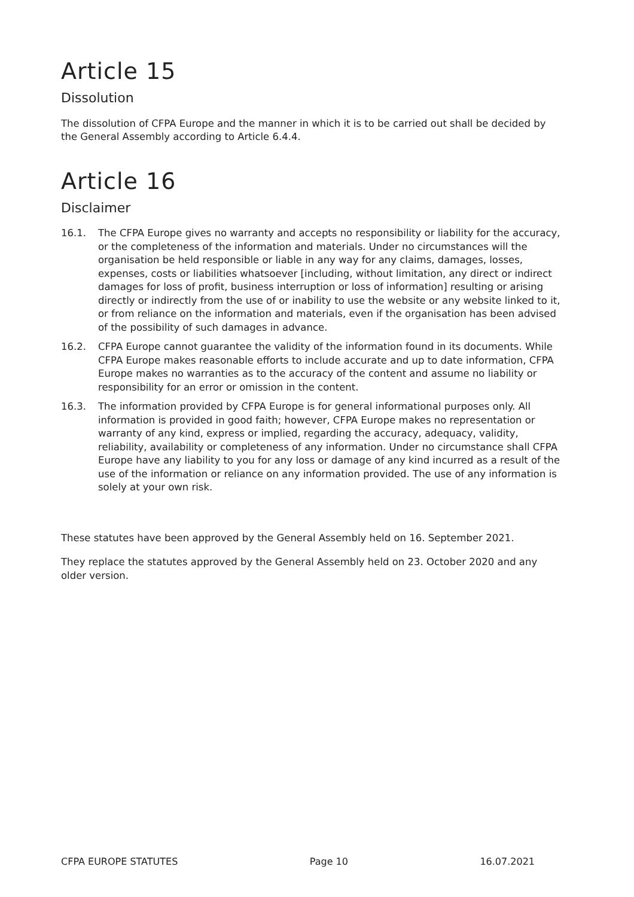Article 15
Dissolution
The dissolution of CFPA Europe and the manner in which it is to be carried out shall be decided by the General Assembly according to Article 6.4.4.
Article 16
Disclaimer
16.1. The CFPA Europe gives no warranty and accepts no responsibility or liability for the accuracy, or the completeness of the information and materials. Under no circumstances will the organisation be held responsible or liable in any way for any claims, damages, losses, expenses, costs or liabilities whatsoever [including, without limitation, any direct or indirect damages for loss of profit, business interruption or loss of information] resulting or arising directly or indirectly from the use of or inability to use the website or any website linked to it, or from reliance on the information and materials, even if the organisation has been advised of the possibility of such damages in advance.
16.2. CFPA Europe cannot guarantee the validity of the information found in its documents. While CFPA Europe makes reasonable efforts to include accurate and up to date information, CFPA Europe makes no warranties as to the accuracy of the content and assume no liability or responsibility for an error or omission in the content.
16.3. The information provided by CFPA Europe is for general informational purposes only. All information is provided in good faith; however, CFPA Europe makes no representation or warranty of any kind, express or implied, regarding the accuracy, adequacy, validity, reliability, availability or completeness of any information. Under no circumstance shall CFPA Europe have any liability to you for any loss or damage of any kind incurred as a result of the use of the information or reliance on any information provided. The use of any information is solely at your own risk.
These statutes have been approved by the General Assembly held on 16. September 2021.
They replace the statutes approved by the General Assembly held on 23. October 2020 and any older version.
CFPA EUROPE STATUTES Page 10 16.07.2021